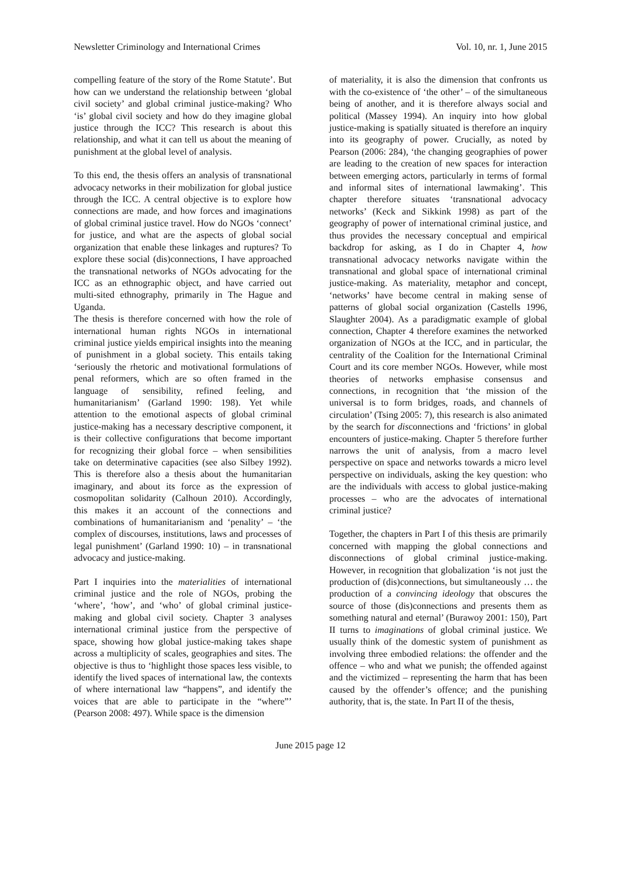Newsletter Criminology and International Crimes Vol. 10, nr. 1, June 2015
compelling feature of the story of the Rome Statute’. But how can we understand the relationship between ‘global civil society’ and global criminal justice-making? Who ‘is’ global civil society and how do they imagine global justice through the ICC? This research is about this relationship, and what it can tell us about the meaning of punishment at the global level of analysis.
To this end, the thesis offers an analysis of transnational advocacy networks in their mobilization for global justice through the ICC. A central objective is to explore how connections are made, and how forces and imaginations of global criminal justice travel. How do NGOs ‘connect’ for justice, and what are the aspects of global social organization that enable these linkages and ruptures? To explore these social (dis)connections, I have approached the transnational networks of NGOs advocating for the ICC as an ethnographic object, and have carried out multi-sited ethnography, primarily in The Hague and Uganda.
The thesis is therefore concerned with how the role of international human rights NGOs in international criminal justice yields empirical insights into the meaning of punishment in a global society. This entails taking ‘seriously the rhetoric and motivational formulations of penal reformers, which are so often framed in the language of sensibility, refined feeling, and humanitarianism’ (Garland 1990: 198). Yet while attention to the emotional aspects of global criminal justice-making has a necessary descriptive component, it is their collective configurations that become important for recognizing their global force – when sensibilities take on determinative capacities (see also Silbey 1992). This is therefore also a thesis about the humanitarian imaginary, and about its force as the expression of cosmopolitan solidarity (Calhoun 2010). Accordingly, this makes it an account of the connections and combinations of humanitarianism and ‘penality’ – ‘the complex of discourses, institutions, laws and processes of legal punishment’ (Garland 1990: 10) – in transnational advocacy and justice-making.
Part I inquiries into the materialities of international criminal justice and the role of NGOs, probing the ‘where’, ‘how’, and ‘who’ of global criminal justice-making and global civil society. Chapter 3 analyses international criminal justice from the perspective of space, showing how global justice-making takes shape across a multiplicity of scales, geographies and sites. The objective is thus to ‘highlight those spaces less visible, to identify the lived spaces of international law, the contexts of where international law “happens”, and identify the voices that are able to participate in the “where”’ (Pearson 2008: 497). While space is the dimension
of materiality, it is also the dimension that confronts us with the co-existence of ‘the other’ – of the simultaneous being of another, and it is therefore always social and political (Massey 1994). An inquiry into how global justice-making is spatially situated is therefore an inquiry into its geography of power. Crucially, as noted by Pearson (2006: 284), ‘the changing geographies of power are leading to the creation of new spaces for interaction between emerging actors, particularly in terms of formal and informal sites of international lawmaking’. This chapter therefore situates ‘transnational advocacy networks’ (Keck and Sikkink 1998) as part of the geography of power of international criminal justice, and thus provides the necessary conceptual and empirical backdrop for asking, as I do in Chapter 4, how transnational advocacy networks navigate within the transnational and global space of international criminal justice-making. As materiality, metaphor and concept, ‘networks’ have become central in making sense of patterns of global social organization (Castells 1996, Slaughter 2004). As a paradigmatic example of global connection, Chapter 4 therefore examines the networked organization of NGOs at the ICC, and in particular, the centrality of the Coalition for the International Criminal Court and its core member NGOs. However, while most theories of networks emphasise consensus and connections, in recognition that ‘the mission of the universal is to form bridges, roads, and channels of circulation’ (Tsing 2005: 7), this research is also animated by the search for disconnections and ‘frictions’ in global encounters of justice-making. Chapter 5 therefore further narrows the unit of analysis, from a macro level perspective on space and networks towards a micro level perspective on individuals, asking the key question: who are the individuals with access to global justice-making processes – who are the advocates of international criminal justice?
Together, the chapters in Part I of this thesis are primarily concerned with mapping the global connections and disconnections of global criminal justice-making. However, in recognition that globalization ‘is not just the production of (dis)connections, but simultaneously … the production of a convincing ideology that obscures the source of those (dis)connections and presents them as something natural and eternal’ (Burawoy 2001: 150), Part II turns to imaginations of global criminal justice. We usually think of the domestic system of punishment as involving three embodied relations: the offender and the offence – who and what we punish; the offended against and the victimized – representing the harm that has been caused by the offender’s offence; and the punishing authority, that is, the state. In Part II of the thesis,
June 2015 page 12